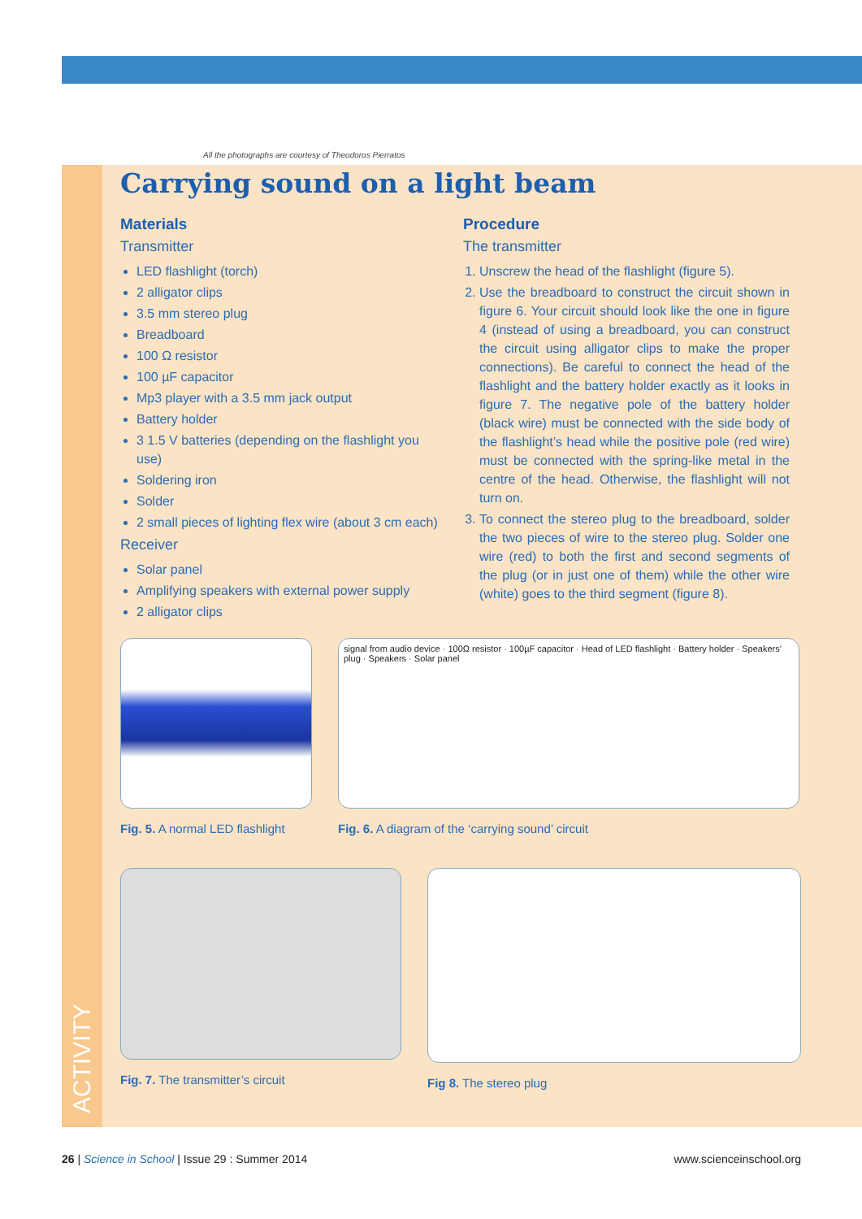ACTIVITY
All the photographs are courtesy of Theodoros Pierratos
Carrying sound on a light beam
Materials
Transmitter
LED flashlight (torch)
2 alligator clips
3.5 mm stereo plug
Breadboard
100 Ω resistor
100 µF capacitor
Mp3 player with a 3.5 mm jack output
Battery holder
3 1.5 V batteries (depending on the flashlight you use)
Soldering iron
Solder
2 small pieces of lighting flex wire (about 3 cm each)
Receiver
Solar panel
Amplifying speakers with external power supply
2 alligator clips
Procedure
The transmitter
1. Unscrew the head of the flashlight (figure 5).
2. Use the breadboard to construct the circuit shown in figure 6. Your circuit should look like the one in figure 4 (instead of using a breadboard, you can construct the circuit using alligator clips to make the proper connections). Be careful to connect the head of the flashlight and the battery holder exactly as it looks in figure 7. The negative pole of the battery holder (black wire) must be connected with the side body of the flashlight’s head while the positive pole (red wire) must be connected with the spring-like metal in the centre of the head. Otherwise, the flashlight will not turn on.
3. To connect the stereo plug to the breadboard, solder the two pieces of wire to the stereo plug. Solder one wire (red) to both the first and second segments of the plug (or in just one of them) while the other wire (white) goes to the third segment (figure 8).
Fig. 5. A normal LED flashlight
signal from audio device · 100Ω resistor · 100µF capacitor · Head of LED flashlight · Battery holder · Speakers’ plug · Speakers · Solar panel
Fig. 6. A diagram of the ‘carrying sound’ circuit
Fig. 7. The transmitter’s circuit Fig 8. The stereo plug
26 | Science in School | Issue 29 : Summer 2014 www.scienceinschool.org